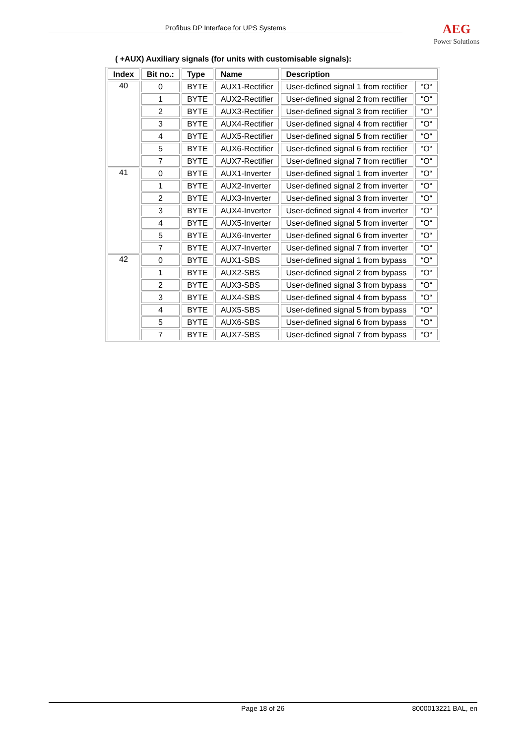Profibus DP Interface for UPS Systems
AEG
Power Solutions
( +AUX) Auxiliary signals (for units with customisable signals):
| Index | Bit no.: | Type | Name | Description | |
| --- | --- | --- | --- | --- | --- |
| 40 | 0 | BYTE | AUX1-Rectifier | User-defined signal 1 from rectifier | “O“ |
| | 1 | BYTE | AUX2-Rectifier | User-defined signal 2 from rectifier | “O“ |
| | 2 | BYTE | AUX3-Rectifier | User-defined signal 3 from rectifier | “O“ |
| | 3 | BYTE | AUX4-Rectifier | User-defined signal 4 from rectifier | “O“ |
| | 4 | BYTE | AUX5-Rectifier | User-defined signal 5 from rectifier | “O“ |
| | 5 | BYTE | AUX6-Rectifier | User-defined signal 6 from rectifier | “O“ |
| | 7 | BYTE | AUX7-Rectifier | User-defined signal 7 from rectifier | “O“ |
| 41 | 0 | BYTE | AUX1-Inverter | User-defined signal 1 from inverter | “O“ |
| | 1 | BYTE | AUX2-Inverter | User-defined signal 2 from inverter | “O“ |
| | 2 | BYTE | AUX3-Inverter | User-defined signal 3 from inverter | “O“ |
| | 3 | BYTE | AUX4-Inverter | User-defined signal 4 from inverter | “O“ |
| | 4 | BYTE | AUX5-Inverter | User-defined signal 5 from inverter | “O“ |
| | 5 | BYTE | AUX6-Inverter | User-defined signal 6 from inverter | “O“ |
| | 7 | BYTE | AUX7-Inverter | User-defined signal 7 from inverter | “O“ |
| 42 | 0 | BYTE | AUX1-SBS | User-defined signal 1 from bypass | “O“ |
| | 1 | BYTE | AUX2-SBS | User-defined signal 2 from bypass | “O“ |
| | 2 | BYTE | AUX3-SBS | User-defined signal 3 from bypass | “O“ |
| | 3 | BYTE | AUX4-SBS | User-defined signal 4 from bypass | “O“ |
| | 4 | BYTE | AUX5-SBS | User-defined signal 5 from bypass | “O“ |
| | 5 | BYTE | AUX6-SBS | User-defined signal 6 from bypass | “O“ |
| | 7 | BYTE | AUX7-SBS | User-defined signal 7 from bypass | “O“ |
Page 18 of 26 8000013221 BAL, en